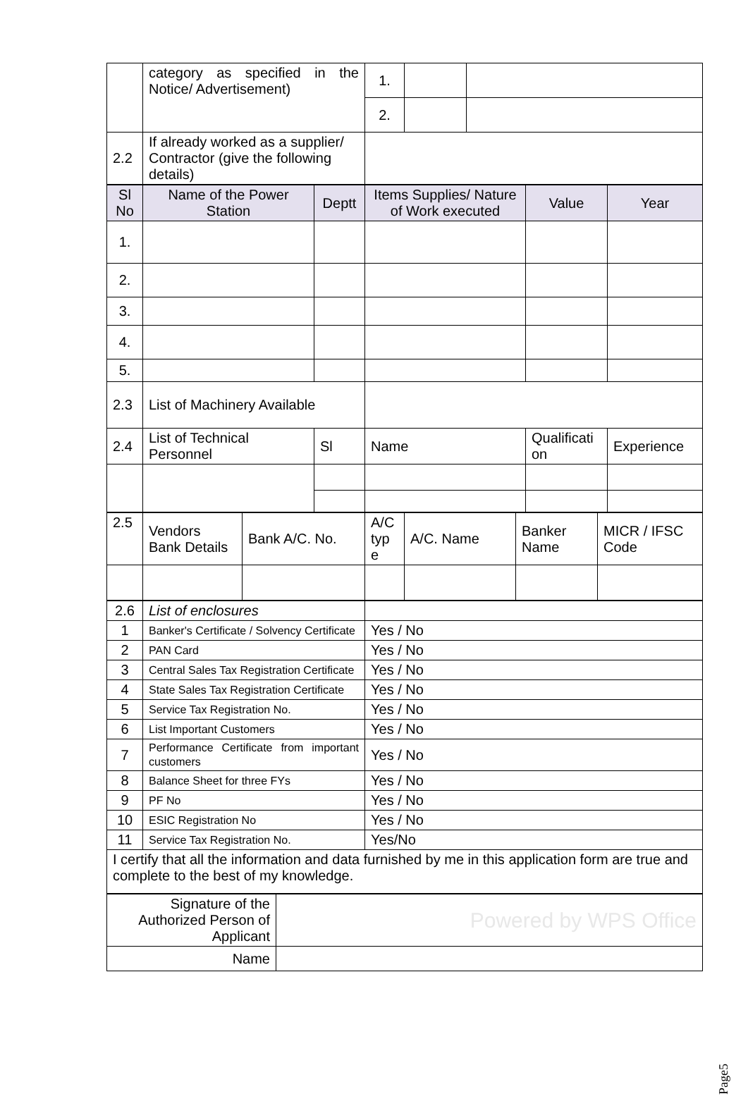| | category as specified in the Notice/ Advertisement) | 1. | | |
| | | 2. | | |
| 2.2 | If already worked as a supplier/ Contractor (give the following details) | | | |
| Sl No | Name of the Power Station | Deptt | Items Supplies/ Nature of Work executed | Value | Year |
| 1. | | | | | |
| 2. | | | | | |
| 3. | | | | | |
| 4. | | | | | |
| 5. | | | | | |
| 2.3 | List of Machinery Available | | | | |
| 2.4 | List of Technical Personnel | Sl | Name | Qualificati on | Experience |
| 2.5 | Vendors Bank Details | Bank A/C. No. | A/C typ e | A/C. Name | Banker Name | MICR / IFSC Code |
| 2.6 | List of enclosures | |
| 1 | Banker's Certificate / Solvency Certificate | Yes / No |
| 2 | PAN Card | Yes / No |
| 3 | Central Sales Tax Registration Certificate | Yes / No |
| 4 | State Sales Tax Registration Certificate | Yes / No |
| 5 | Service Tax Registration No. | Yes / No |
| 6 | List Important Customers | Yes / No |
| 7 | Performance Certificate from important customers | Yes / No |
| 8 | Balance Sheet for three FYs | Yes / No |
| 9 | PF No | Yes / No |
| 10 | ESIC Registration No | Yes / No |
| 11 | Service Tax Registration No. | Yes/No |
| I certify that all the information and data furnished by me in this application form are true and complete to the best of my knowledge. | | |
| Signature of the Authorized Person of Applicant | Powered by WPS Office |
| Name | |
Page5